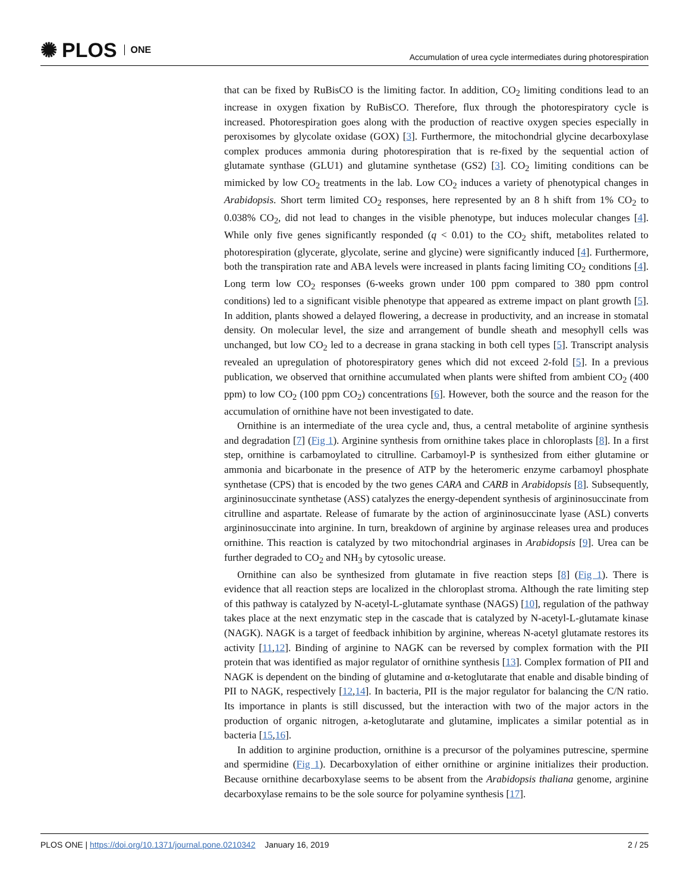✺ PLOS ONE
Accumulation of urea cycle intermediates during photorespiration
that can be fixed by RuBisCO is the limiting factor. In addition, CO<sub>2</sub> limiting conditions lead to an increase in oxygen fixation by RuBisCO. Therefore, flux through the photorespiratory cycle is increased. Photorespiration goes along with the production of reactive oxygen species especially in peroxisomes by glycolate oxidase (GOX) [3]. Furthermore, the mitochondrial glycine decarboxylase complex produces ammonia during photorespiration that is re-fixed by the sequential action of glutamate synthase (GLU1) and glutamine synthetase (GS2) [3]. CO<sub>2</sub> limiting conditions can be mimicked by low CO<sub>2</sub> treatments in the lab. Low CO<sub>2</sub> induces a variety of phenotypical changes in Arabidopsis. Short term limited CO<sub>2</sub> responses, here represented by an 8 h shift from 1% CO<sub>2</sub> to 0.038% CO<sub>2</sub>, did not lead to changes in the visible phenotype, but induces molecular changes [4]. While only five genes significantly responded (q < 0.01) to the CO<sub>2</sub> shift, metabolites related to photorespiration (glycerate, glycolate, serine and glycine) were significantly induced [4]. Furthermore, both the transpiration rate and ABA levels were increased in plants facing limiting CO<sub>2</sub> conditions [4]. Long term low CO<sub>2</sub> responses (6-weeks grown under 100 ppm compared to 380 ppm control conditions) led to a significant visible phenotype that appeared as extreme impact on plant growth [5]. In addition, plants showed a delayed flowering, a decrease in productivity, and an increase in stomatal density. On molecular level, the size and arrangement of bundle sheath and mesophyll cells was unchanged, but low CO<sub>2</sub> led to a decrease in grana stacking in both cell types [5]. Transcript analysis revealed an upregulation of photorespiratory genes which did not exceed 2-fold [5]. In a previous publication, we observed that ornithine accumulated when plants were shifted from ambient CO<sub>2</sub> (400 ppm) to low CO<sub>2</sub> (100 ppm CO<sub>2</sub>) concentrations [6]. However, both the source and the reason for the accumulation of ornithine have not been investigated to date.
Ornithine is an intermediate of the urea cycle and, thus, a central metabolite of arginine synthesis and degradation [7] (Fig 1). Arginine synthesis from ornithine takes place in chloroplasts [8]. In a first step, ornithine is carbamoylated to citrulline. Carbamoyl-P is synthesized from either glutamine or ammonia and bicarbonate in the presence of ATP by the heteromeric enzyme carbamoyl phosphate synthetase (CPS) that is encoded by the two genes CARA and CARB in Arabidopsis [8]. Subsequently, argininosuccinate synthetase (ASS) catalyzes the energy-dependent synthesis of argininosuccinate from citrulline and aspartate. Release of fumarate by the action of argininosuccinate lyase (ASL) converts argininosuccinate into arginine. In turn, breakdown of arginine by arginase releases urea and produces ornithine. This reaction is catalyzed by two mitochondrial arginases in Arabidopsis [9]. Urea can be further degraded to CO<sub>2</sub> and NH<sub>3</sub> by cytosolic urease.
Ornithine can also be synthesized from glutamate in five reaction steps [8] (Fig 1). There is evidence that all reaction steps are localized in the chloroplast stroma. Although the rate limiting step of this pathway is catalyzed by N-acetyl-L-glutamate synthase (NAGS) [10], regulation of the pathway takes place at the next enzymatic step in the cascade that is catalyzed by N-acetyl-L-glutamate kinase (NAGK). NAGK is a target of feedback inhibition by arginine, whereas N-acetyl glutamate restores its activity [11,12]. Binding of arginine to NAGK can be reversed by complex formation with the PII protein that was identified as major regulator of ornithine synthesis [13]. Complex formation of PII and NAGK is dependent on the binding of glutamine and α-ketoglutarate that enable and disable binding of PII to NAGK, respectively [12,14]. In bacteria, PII is the major regulator for balancing the C/N ratio. Its importance in plants is still discussed, but the interaction with two of the major actors in the production of organic nitrogen, a-ketoglutarate and glutamine, implicates a similar potential as in bacteria [15,16].
In addition to arginine production, ornithine is a precursor of the polyamines putrescine, spermine and spermidine (Fig 1). Decarboxylation of either ornithine or arginine initializes their production. Because ornithine decarboxylase seems to be absent from the Arabidopsis thaliana genome, arginine decarboxylase remains to be the sole source for polyamine synthesis [17].
PLOS ONE | https://doi.org/10.1371/journal.pone.0210342 January 16, 2019
2 / 25